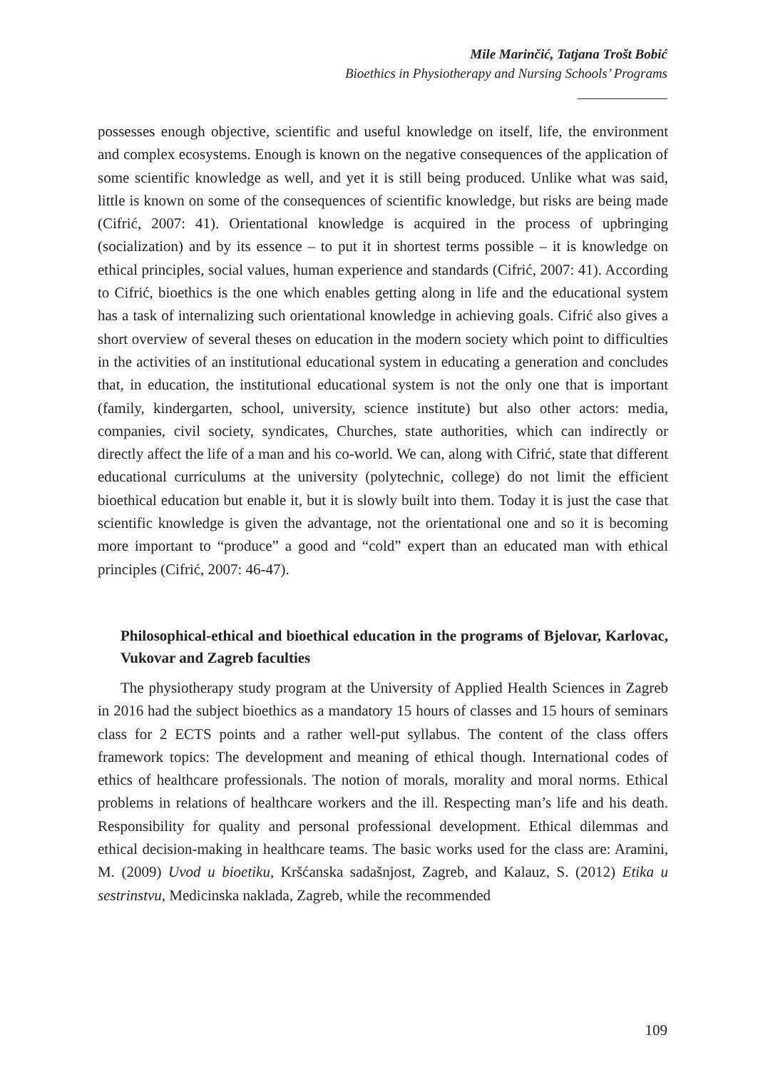Mile Marinčić, Tatjana Trošt Bobić
Bioethics in Physiotherapy and Nursing Schools’ Programs
possesses enough objective, scientific and useful knowledge on itself, life, the environment and complex ecosystems. Enough is known on the negative consequences of the application of some scientific knowledge as well, and yet it is still being produced. Unlike what was said, little is known on some of the consequences of scientific knowledge, but risks are being made (Cifrić, 2007: 41). Orientational knowledge is acquired in the process of upbringing (socialization) and by its essence – to put it in shortest terms possible – it is knowledge on ethical principles, social values, human experience and standards (Cifrić, 2007: 41). According to Cifrić, bioethics is the one which enables getting along in life and the educational system has a task of internalizing such orientational knowledge in achieving goals. Cifrić also gives a short overview of several theses on education in the modern society which point to difficulties in the activities of an institutional educational system in educating a generation and concludes that, in education, the institutional educational system is not the only one that is important (family, kindergarten, school, university, science institute) but also other actors: media, companies, civil society, syndicates, Churches, state authorities, which can indirectly or directly affect the life of a man and his co-world. We can, along with Cifrić, state that different educational curriculums at the university (polytechnic, college) do not limit the efficient bioethical education but enable it, but it is slowly built into them. Today it is just the case that scientific knowledge is given the advantage, not the orientational one and so it is becoming more important to “produce” a good and “cold” expert than an educated man with ethical principles (Cifrić, 2007: 46-47).
Philosophical-ethical and bioethical education in the programs of Bjelovar, Karlovac, Vukovar and Zagreb faculties
The physiotherapy study program at the University of Applied Health Sciences in Zagreb in 2016 had the subject bioethics as a mandatory 15 hours of classes and 15 hours of seminars class for 2 ECTS points and a rather well-put syllabus. The content of the class offers framework topics: The development and meaning of ethical though. International codes of ethics of healthcare professionals. The notion of morals, morality and moral norms. Ethical problems in relations of healthcare workers and the ill. Respecting man’s life and his death. Responsibility for quality and personal professional development. Ethical dilemmas and ethical decision-making in healthcare teams. The basic works used for the class are: Aramini, M. (2009) Uvod u bioetiku, Kršćanska sadašnjost, Zagreb, and Kalauz, S. (2012) Etika u sestrinstvu, Medicinska naklada, Zagreb, while the recommended
109